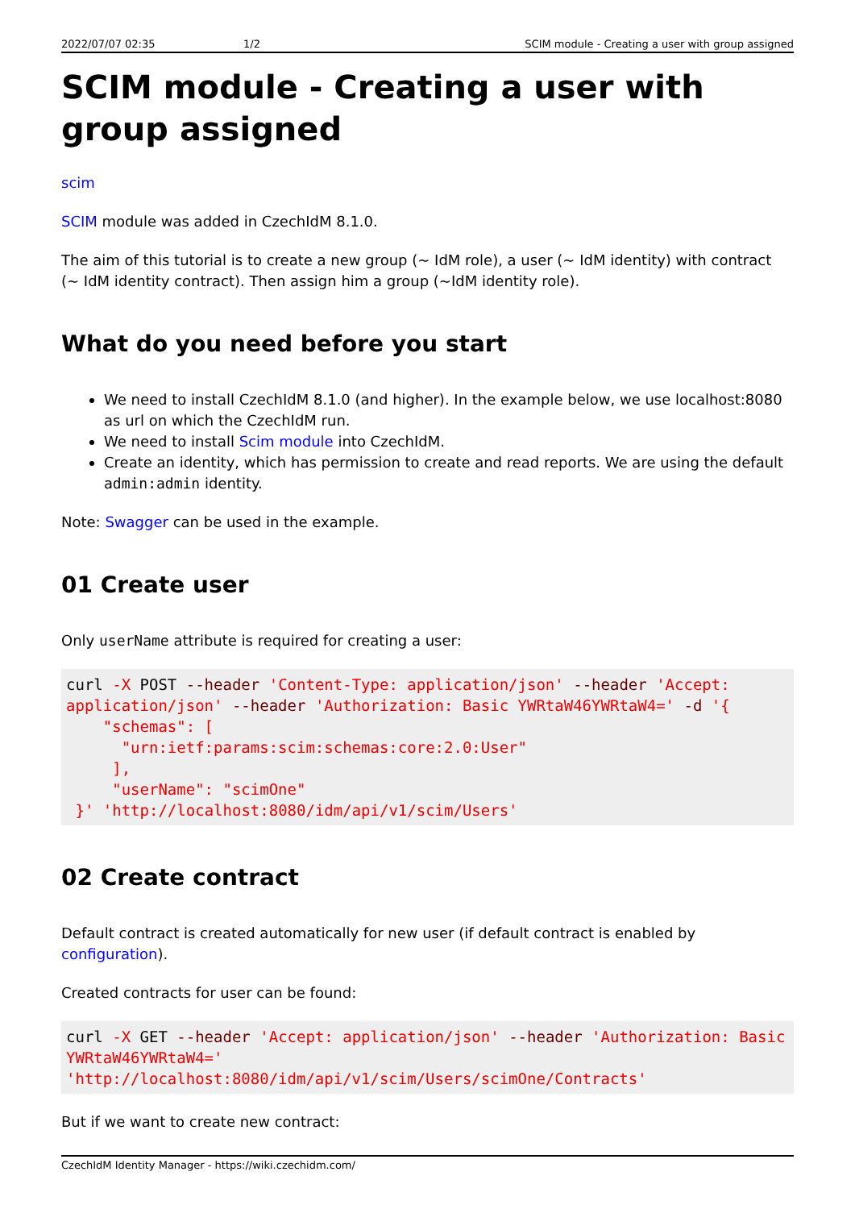2022/07/07 02:35 1/2 SCIM module - Creating a user with group assigned
SCIM module - Creating a user with group assigned
scim
SCIM module was added in CzechIdM 8.1.0.
The aim of this tutorial is to create a new group (~ IdM role), a user (~ IdM identity) with contract (~ IdM identity contract). Then assign him a group (~IdM identity role).
What do you need before you start
We need to install CzechIdM 8.1.0 (and higher). In the example below, we use localhost:8080 as url on which the CzechIdM run.
We need to install Scim module into CzechIdM.
Create an identity, which has permission to create and read reports. We are using the default admin:admin identity.
Note: Swagger can be used in the example.
01 Create user
Only userName attribute is required for creating a user:
curl -X POST --header 'Content-Type: application/json' --header 'Accept: application/json' --header 'Authorization: Basic YWRtaW46YWRtaW4=' -d '{
    "schemas": [
      "urn:ietf:params:scim:schemas:core:2.0:User"
     ],
     "userName": "scimOne"
 }' 'http://localhost:8080/idm/api/v1/scim/Users'
02 Create contract
Default contract is created automatically for new user (if default contract is enabled by configuration).
Created contracts for user can be found:
curl -X GET --header 'Accept: application/json' --header 'Authorization: Basic YWRtaW46YWRtaW4='
'http://localhost:8080/idm/api/v1/scim/Users/scimOne/Contracts'
But if we want to create new contract:
CzechIdM Identity Manager - https://wiki.czechidm.com/